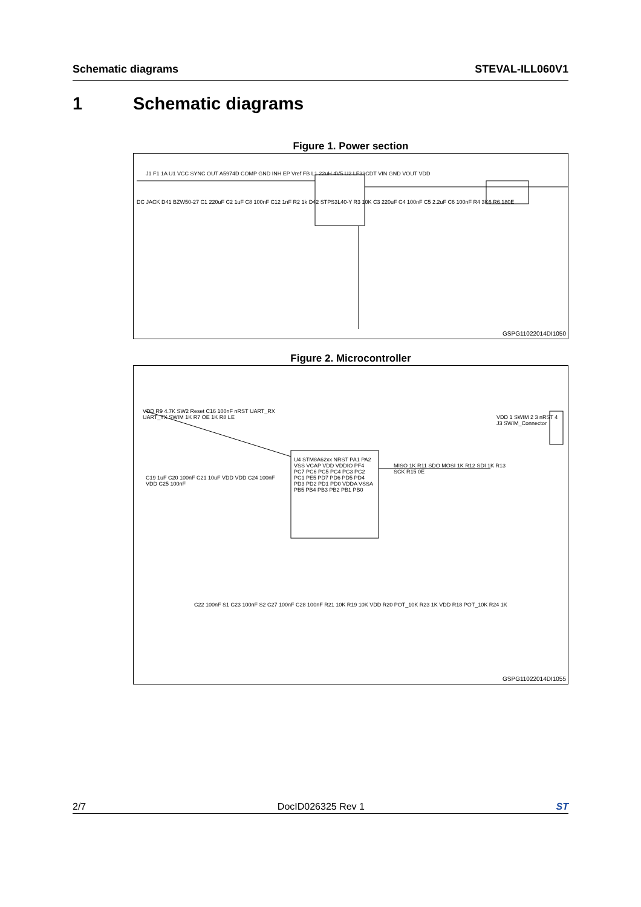Schematic diagrams STEVAL-ILL060V1
1 Schematic diagrams
Figure 1. Power section
J1 F1 1A U1 VCC SYNC OUT A5974D COMP GND INH EP Vref FB L1 22uH 4V5 U2 LF33CDT VIN GND VOUT VDD
DC JACK D41 BZW50-27 C1 220uF C2 1uF C8 100nF C12 1nF R2 1k D42 STPS3L40-Y R3 10K C3 220uF C4 100nF C5 2.2uF C6 100nF R4 3K6 R6 180E
GSPG11022014DI1050
Figure 2. Microcontroller
VDD R9 4.7K SW2 Reset C16 100nF nRST UART_RX UART_TX SWIM 1K R7 OE 1K R8 LE
U4 STM8A62xx NRST PA1 PA2 VSS VCAP VDD VDDIO PF4 PC7 PC6 PC5 PC4 PC3 PC2 PC1 PE5 PD7 PD6 PD5 PD4 PD3 PD2 PD1 PD0 VDDA VSSA PB5 PB4 PB3 PB2 PB1 PB0
MISO 1K R11 SDO MOSI 1K R12 SDI 1K R13 SCK R15 0E
VDD 1 SWIM 2 3 nRST 4 J3 SWIM_Connector
C19 1uF C20 100nF C21 10uF VDD VDD C24 100nF VDD C25 100nF
C22 100nF S1 C23 100nF S2 C27 100nF C28 100nF R21 10K R19 10K VDD R20 POT_10K R23 1K VDD R18 POT_10K R24 1K
GSPG11022014DI1055
2/7 DocID026325 Rev 1 ST